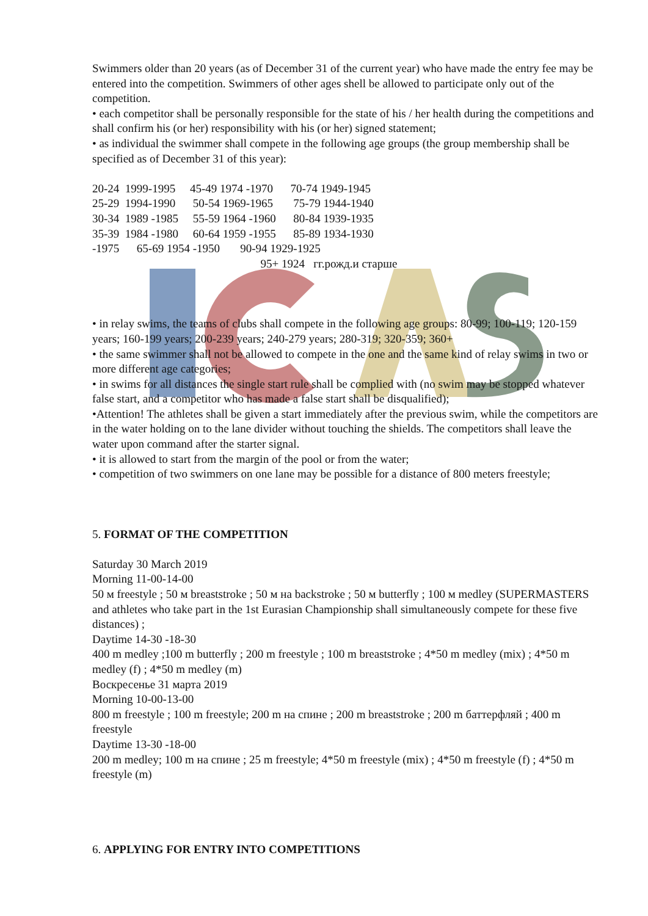Swimmers older than 20 years (as of December 31 of the current year) who have made the entry fee may be entered into the competition. Swimmers of other ages shell be allowed to participate only out of the competition.
• each competitor shall be personally responsible for the state of his / her health during the competitions and shall confirm his (or her) responsibility with his (or her) signed statement;
• as individual the swimmer shall compete in the following age groups (the group membership shall be specified as of December 31 of this year):
20-24 1999-1995 45-49 1974 -1970 70-74 1949-1945 25-29 1994-1990 50-54 1969-1965 75-79 1944-1940 30-34 1989 -1985 55-59 1964 -1960 80-84 1939-1935 35-39 1984 -1980 60-64 1959 -1955 85-89 1934-1930 -1975 65-69 1954 -1950 90-94 1929-1925 95+ 1924 гг.рожд.и старше
• in relay swims, the teams of clubs shall compete in the following age groups: 80-99; 100-119; 120-159 years; 160-199 years; 200-239 years; 240-279 years; 280-319; 320-359; 360+
• the same swimmer shall not be allowed to compete in the one and the same kind of relay swims in two or more different age categories;
• in swims for all distances the single start rule shall be complied with (no swim may be stopped whatever false start, and a competitor who has made a false start shall be disqualified);
•Attention! The athletes shall be given a start immediately after the previous swim, while the competitors are in the water holding on to the lane divider without touching the shields. The competitors shall leave the water upon command after the starter signal.
• it is allowed to start from the margin of the pool or from the water;
• competition of two swimmers on one lane may be possible for a distance of 800 meters freestyle;
5. FORMAT OF THE COMPETITION
Saturday 30 March 2019
Morning 11-00-14-00
50 м freestyle ; 50 м breaststroke ; 50 м на backstroke ; 50 м butterfly ; 100 м medley (SUPERMASTERS and athletes who take part in the 1st Eurasian Championship shall simultaneously compete for these five distances) ;
Daytime 14-30 -18-30
400 m medley ;100 m butterfly ; 200 m freestyle ; 100 m breaststroke ; 4*50 m medley (mix) ; 4*50 m medley (f) ; 4*50 m medley (m)
Воскресенье 31 марта 2019
Morning 10-00-13-00
800 m freestyle ; 100 m freestyle; 200 m на спине ; 200 m breaststroke ; 200 m баттерфляй ; 400 m freestyle
Daytime 13-30 -18-00
200 m medley; 100 m на спине ; 25 m freestyle; 4*50 m freestyle (mix) ; 4*50 m freestyle (f) ; 4*50 m freestyle (m)
6. APPLYING FOR ENTRY INTO COMPETITIONS